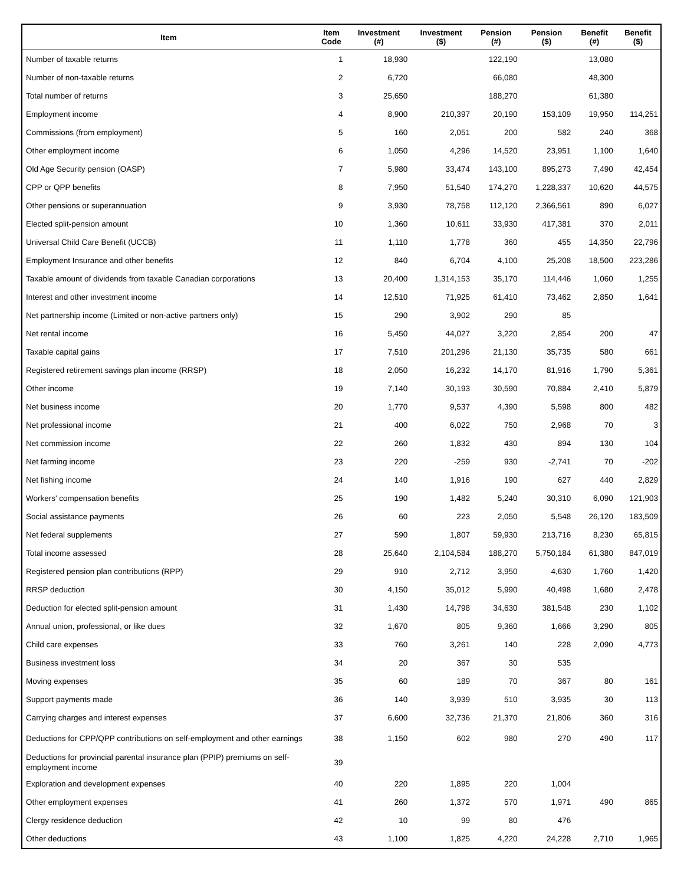| Item | Item Code | Investment (#) | Investment ($) | Pension (#) | Pension ($) | Benefit (#) | Benefit ($) |
| --- | --- | --- | --- | --- | --- | --- | --- |
| Number of taxable returns | 1 | 18,930 | | 122,190 | | 13,080 | |
| Number of non-taxable returns | 2 | 6,720 | | 66,080 | | 48,300 | |
| Total number of returns | 3 | 25,650 | | 188,270 | | 61,380 | |
| Employment income | 4 | 8,900 | 210,397 | 20,190 | 153,109 | 19,950 | 114,251 |
| Commissions (from employment) | 5 | 160 | 2,051 | 200 | 582 | 240 | 368 |
| Other employment income | 6 | 1,050 | 4,296 | 14,520 | 23,951 | 1,100 | 1,640 |
| Old Age Security pension (OASP) | 7 | 5,980 | 33,474 | 143,100 | 895,273 | 7,490 | 42,454 |
| CPP or QPP benefits | 8 | 7,950 | 51,540 | 174,270 | 1,228,337 | 10,620 | 44,575 |
| Other pensions or superannuation | 9 | 3,930 | 78,758 | 112,120 | 2,366,561 | 890 | 6,027 |
| Elected split-pension amount | 10 | 1,360 | 10,611 | 33,930 | 417,381 | 370 | 2,011 |
| Universal Child Care Benefit (UCCB) | 11 | 1,110 | 1,778 | 360 | 455 | 14,350 | 22,796 |
| Employment Insurance and other benefits | 12 | 840 | 6,704 | 4,100 | 25,208 | 18,500 | 223,286 |
| Taxable amount of dividends from taxable Canadian corporations | 13 | 20,400 | 1,314,153 | 35,170 | 114,446 | 1,060 | 1,255 |
| Interest and other investment income | 14 | 12,510 | 71,925 | 61,410 | 73,462 | 2,850 | 1,641 |
| Net partnership income (Limited or non-active partners only) | 15 | 290 | 3,902 | 290 | 85 | | |
| Net rental income | 16 | 5,450 | 44,027 | 3,220 | 2,854 | 200 | 47 |
| Taxable capital gains | 17 | 7,510 | 201,296 | 21,130 | 35,735 | 580 | 661 |
| Registered retirement savings plan income (RRSP) | 18 | 2,050 | 16,232 | 14,170 | 81,916 | 1,790 | 5,361 |
| Other income | 19 | 7,140 | 30,193 | 30,590 | 70,884 | 2,410 | 5,879 |
| Net business income | 20 | 1,770 | 9,537 | 4,390 | 5,598 | 800 | 482 |
| Net professional income | 21 | 400 | 6,022 | 750 | 2,968 | 70 | 3 |
| Net commission income | 22 | 260 | 1,832 | 430 | 894 | 130 | 104 |
| Net farming income | 23 | 220 | -259 | 930 | -2,741 | 70 | -202 |
| Net fishing income | 24 | 140 | 1,916 | 190 | 627 | 440 | 2,829 |
| Workers' compensation benefits | 25 | 190 | 1,482 | 5,240 | 30,310 | 6,090 | 121,903 |
| Social assistance payments | 26 | 60 | 223 | 2,050 | 5,548 | 26,120 | 183,509 |
| Net federal supplements | 27 | 590 | 1,807 | 59,930 | 213,716 | 8,230 | 65,815 |
| Total income assessed | 28 | 25,640 | 2,104,584 | 188,270 | 5,750,184 | 61,380 | 847,019 |
| Registered pension plan contributions (RPP) | 29 | 910 | 2,712 | 3,950 | 4,630 | 1,760 | 1,420 |
| RRSP deduction | 30 | 4,150 | 35,012 | 5,990 | 40,498 | 1,680 | 2,478 |
| Deduction for elected split-pension amount | 31 | 1,430 | 14,798 | 34,630 | 381,548 | 230 | 1,102 |
| Annual union, professional, or like dues | 32 | 1,670 | 805 | 9,360 | 1,666 | 3,290 | 805 |
| Child care expenses | 33 | 760 | 3,261 | 140 | 228 | 2,090 | 4,773 |
| Business investment loss | 34 | 20 | 367 | 30 | 535 | | |
| Moving expenses | 35 | 60 | 189 | 70 | 367 | 80 | 161 |
| Support payments made | 36 | 140 | 3,939 | 510 | 3,935 | 30 | 113 |
| Carrying charges and interest expenses | 37 | 6,600 | 32,736 | 21,370 | 21,806 | 360 | 316 |
| Deductions for CPP/QPP contributions on self-employment and other earnings | 38 | 1,150 | 602 | 980 | 270 | 490 | 117 |
| Deductions for provincial parental insurance plan (PPIP) premiums on self-employment income | 39 | | | | | | |
| Exploration and development expenses | 40 | 220 | 1,895 | 220 | 1,004 | | |
| Other employment expenses | 41 | 260 | 1,372 | 570 | 1,971 | 490 | 865 |
| Clergy residence deduction | 42 | 10 | 99 | 80 | 476 | | |
| Other deductions | 43 | 1,100 | 1,825 | 4,220 | 24,228 | 2,710 | 1,965 |